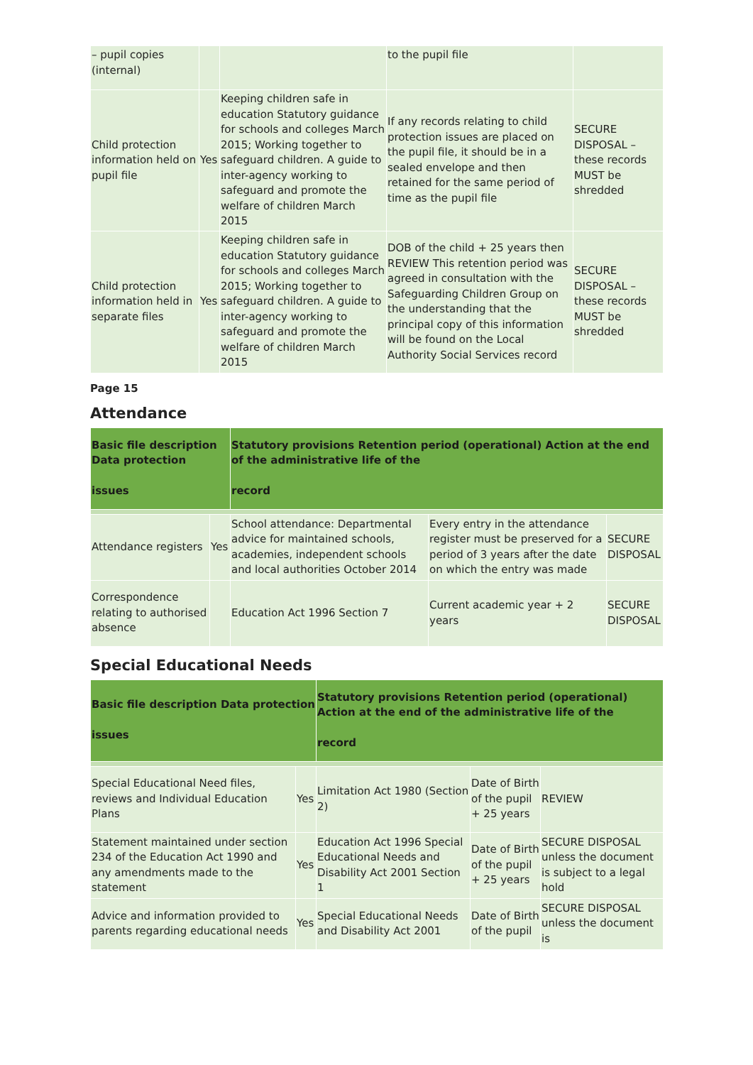| – pupil copies (internal) | | | to the pupil file | |
| Child protection information held on pupil file | Yes | Keeping children safe in education Statutory guidance for schools and colleges March 2015; Working together to safeguard children. A guide to inter-agency working to safeguard and promote the welfare of children March 2015 | If any records relating to child protection issues are placed on the pupil file, it should be in a sealed envelope and then retained for the same period of time as the pupil file | SECURE DISPOSAL – these records MUST be shredded |
| Child protection information held in separate files | Yes | Keeping children safe in education Statutory guidance for schools and colleges March 2015; Working together to safeguard children. A guide to inter-agency working to safeguard and promote the welfare of children March 2015 | DOB of the child + 25 years then REVIEW This retention period was agreed in consultation with the Safeguarding Children Group on the understanding that the principal copy of this information will be found on the Local Authority Social Services record | SECURE DISPOSAL – these records MUST be shredded |
Page 15
Attendance
| Basic file description Data protection issues | | Statutory provisions Retention period (operational) Action at the end of the administrative life of the record | | |
| Attendance registers | Yes | School attendance: Departmental advice for maintained schools, academies, independent schools and local authorities October 2014 | Every entry in the attendance register must be preserved for a period of 3 years after the date on which the entry was made | SECURE DISPOSAL |
| Correspondence relating to authorised absence | | Education Act 1996 Section 7 | Current academic year + 2 years | SECURE DISPOSAL |
Special Educational Needs
| Basic file description Data protection issues | | Statutory provisions Retention period (operational) Action at the end of the administrative life of the record | | |
| Special Educational Need files, reviews and Individual Education Plans | Yes | Limitation Act 1980 (Section 2) | Date of Birth of the pupil + 25 years | REVIEW |
| Statement maintained under section 234 of the Education Act 1990 and any amendments made to the statement | Yes | Education Act 1996 Special Educational Needs and Disability Act 2001 Section 1 | Date of Birth of the pupil + 25 years | SECURE DISPOSAL unless the document is subject to a legal hold |
| Advice and information provided to parents regarding educational needs | Yes | Special Educational Needs and Disability Act 2001 | Date of Birth of the pupil | SECURE DISPOSAL unless the document is |